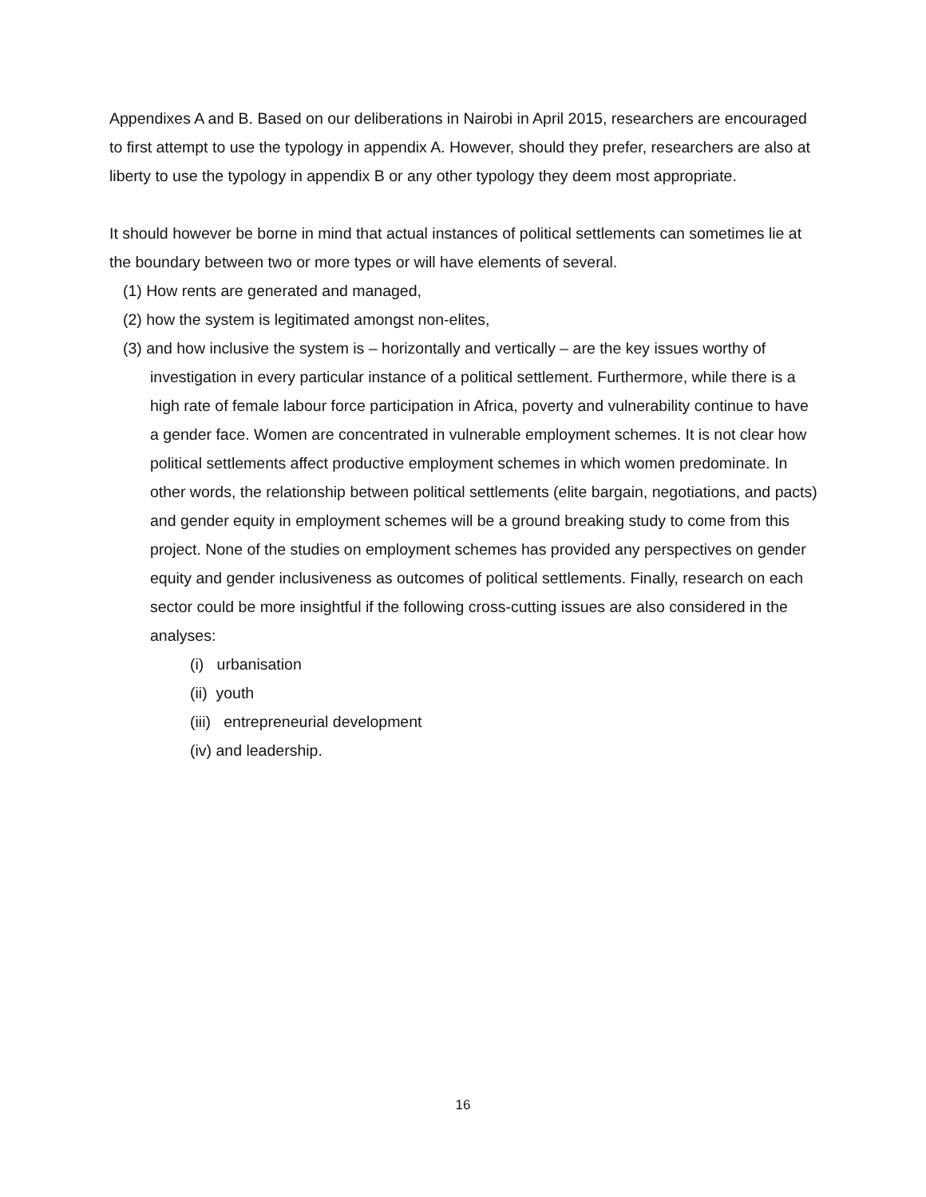Appendixes A and B. Based on our deliberations in Nairobi in April 2015, researchers are encouraged to first attempt to use the typology in appendix A. However, should they prefer, researchers are also at liberty to use the typology in appendix B or any other typology they deem most appropriate.
It should however be borne in mind that actual instances of political settlements can sometimes lie at the boundary between two or more types or will have elements of several.
(1) How rents are generated and managed,
(2) how the system is legitimated amongst non-elites,
(3) and how inclusive the system is – horizontally and vertically – are the key issues worthy of investigation in every particular instance of a political settlement. Furthermore, while there is a high rate of female labour force participation in Africa, poverty and vulnerability continue to have a gender face. Women are concentrated in vulnerable employment schemes. It is not clear how political settlements affect productive employment schemes in which women predominate. In other words, the relationship between political settlements (elite bargain, negotiations, and pacts) and gender equity in employment schemes will be a ground breaking study to come from this project. None of the studies on employment schemes has provided any perspectives on gender equity and gender inclusiveness as outcomes of political settlements. Finally, research on each sector could be more insightful if the following cross-cutting issues are also considered in the analyses:
(i) urbanisation
(ii) youth
(iii) entrepreneurial development
(iv) and leadership.
16